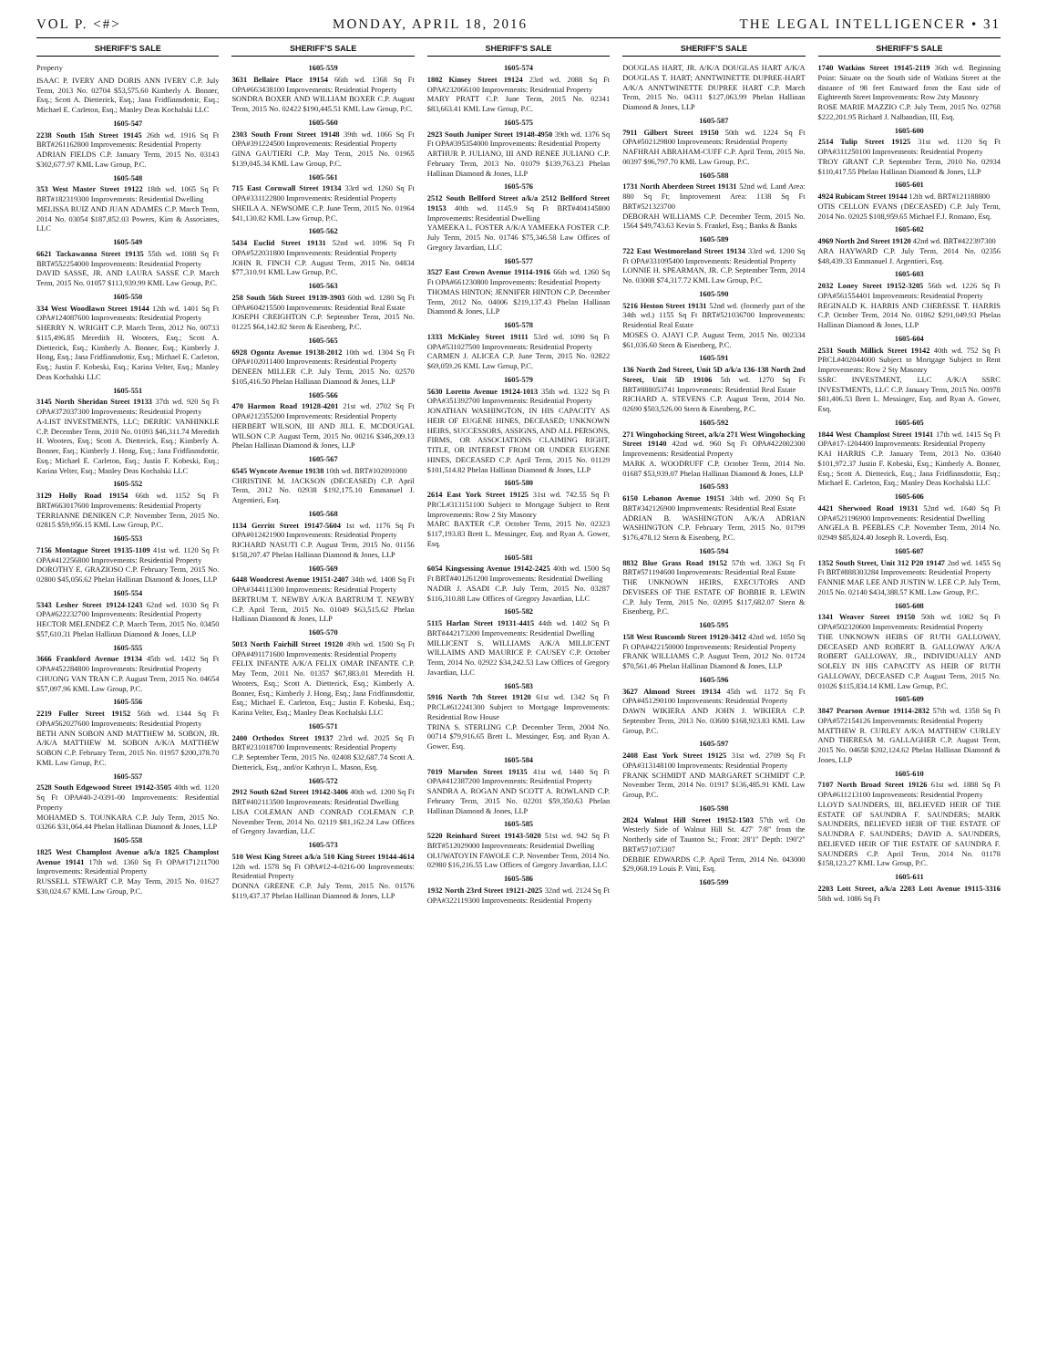VOL P. <#> MONDAY, APRIL 18, 2016 THE LEGAL INTELLIGENCER • 31
SHERIFF'S SALE SHERIFF'S SALE SHERIFF'S SALE SHERIFF'S SALE SHERIFF'S SALE
Property
ISAAC P. IVERY AND DORIS ANN IVERY C.P. July Term, 2013 No. 02704 $53,575.60 Kimberly A. Bonner, Esq.; Scott A. Dietterick, Esq.; Jana Fridfinnsdottir, Esq.; Michael E. Carleton, Esq.; Manley Deas Kochalski LLC
1605-547
2238 South 15th Street 19145 26th wd. 1916 Sq Ft BRT#261162800 Improvements: Residential Property
ADRIAN FIELDS C.P. January Term, 2015 No. 03143 $302,677.97 KML Law Group, P.C.
1605-548
353 West Master Street 19122 18th wd. 1065 Sq Ft BRT#182319300 Improvements: Residential Dwelling
MELISSA RUIZ AND JUAN ADAMES C.P. March Term, 2014 No. 03054 $187,852.03 Powers, Kirn & Associates, LLC
1605-549
6621 Tackawanna Street 19135 55th wd. 1088 Sq Ft BRT#552254000 Improvements: Residential Property
DAVID SASSE, JR. AND LAURA SASSE C.P. March Term, 2015 No. 01057 $113,939.99 KML Law Group, P.C.
1605-550
334 West Woodlawn Street 19144 12th wd. 1401 Sq Ft OPA#124087600 Improvements: Residential Property
SHERRY N. WRIGHT C.P. March Term, 2012 No. 00733 $115,496.85 Meredith H. Wooters, Esq.; Scott A. Dietterick, Esq.; Kimberly A. Bonner, Esq.; Kimberly J. Hong, Esq.; Jana Fridfinnsdottir, Esq.; Michael E. Carleton, Esq.; Justin F. Kobeski, Esq.; Karina Velter, Esq.; Manley Deas Kochalski LLC
1605-551
3145 North Sheridan Street 19133 37th wd. 920 Sq Ft OPA#372037300 Improvements: Residential Property
A-LIST INVESTMENTS, LLC; DERRIC VANHINKLE C.P. December Term, 2010 No. 01093 $46,311.74 Meredith H. Wooters, Esq.; Scott A. Dietterick, Esq.; Kimberly A. Bonner, Esq.; Kimberly J. Hong, Esq.; Jana Fridfinnsdottir, Esq.; Michael E. Carleton, Esq.; Justin F. Kobeski, Esq.; Karina Velter, Esq.; Manley Deas Kochalski LLC
1605-552
3129 Holly Road 19154 66th wd. 1152 Sq Ft BRT#663017600 Improvements: Residential Property
TERRIANNE DENIKEN C.P. November Term, 2015 No. 02815 $59,956.15 KML Law Group, P.C.
1605-553
7156 Montague Street 19135-1109 41st wd. 1120 Sq Ft OPA#412256800 Improvements: Residential Property
DOROTHY E. GRAZIOSO C.P. February Term, 2015 No. 02800 $45,056.62 Phelan Hallinan Diamond & Jones, LLP
1605-554
5343 Lesher Street 19124-1243 62nd wd. 1030 Sq Ft OPA#622232700 Improvements: Residential Property
HECTOR MELENDEZ C.P. March Term, 2015 No. 03450 $57,610.31 Phelan Hallinan Diamond & Jones, LLP
1605-555
3666 Frankford Avenue 19134 45th wd. 1432 Sq Ft OPA#452284800 Improvements: Residential Property
CHUONG VAN TRAN C.P. August Term, 2015 No. 04654 $57,097.96 KML Law Group, P.C.
1605-556
2219 Fuller Street 19152 56th wd. 1344 Sq Ft OPA#562027600 Improvements: Residential Property
BETH ANN SOBON AND MATTHEW M. SOBON, JR. A/K/A MATTHEW M. SOBON A/K/A MATTHEW SOBON C.P. February Term, 2015 No. 01957 $200,378.70 KML Law Group, P.C.
1605-557
2528 South Edgewood Street 19142-3505 40th wd. 1120 Sq Ft OPA#40-2-0391-00 Improvements: Residential Property
MOHAMED S. TOUNKARA C.P. July Term, 2015 No. 03266 $31,064.44 Phelan Hallinan Diamond & Jones, LLP
1605-558
1825 West Champlost Avenue a/k/a 1825 Champlost Avenue 19141 17th wd. 1360 Sq Ft OPA#171211700 Improvements: Residential Property
RUSSELL STEWART C.P. May Term, 2015 No. 01627 $30,024.67 KML Law Group, P.C.
1605-559
3631 Bellaire Place 19154 66th wd. 1368 Sq Ft OPA#663438100 Improvements: Residential Property
SONDRA BOXER AND WILLIAM BOXER C.P. August Term, 2015 No. 02422 $190,445.51 KML Law Group, P.C.
1605-560
2303 South Front Street 19148 39th wd. 1066 Sq Ft OPA#391224500 Improvements: Residential Property
GINA GAUTIERI C.P. May Term, 2015 No. 01965 $139,045.34 KML Law Group, P.C.
1605-561
715 East Cornwall Street 19134 33rd wd. 1260 Sq Ft OPA#331122800 Improvements: Residential Property
SHEILA A. NEWSOME C.P. June Term, 2015 No. 01964 $41,130.82 KML Law Group, P.C.
1605-562
5434 Euclid Street 19131 52nd wd. 1096 Sq Ft OPA#522031800 Improvements: Residential Property
JOHN R. FINCH C.P. August Term, 2015 No. 04834 $77,310.91 KML Law Group, P.C.
1605-563
258 South 56th Street 19139-3903 60th wd. 1280 Sq Ft OPA#604215500 Improvements: Residential Real Estate
JOSEPH CREIGHTON C.P. September Term, 2015 No. 01225 $64,142.82 Stern & Eisenberg, P.C.
1605-565
6928 Ogontz Avenue 19138-2012 10th wd. 1304 Sq Ft OPA#102011400 Improvements: Residential Property
DENEEN MILLER C.P. July Term, 2015 No. 02570 $105,416.50 Phelan Hallinan Diamond & Jones, LLP
1605-566
470 Harmon Road 19128-4201 21st wd. 2702 Sq Ft OPA#212355200 Improvements: Residential Property
HERBERT WILSON, III AND JILL E. MCDOUGAL WILSON C.P. August Term, 2015 No. 00216 $346,209.13 Phelan Hallinan Diamond & Jones, LLP
1605-567
6545 Wyncote Avenue 19138 10th wd. BRT#102091000
CHRISTINE M. JACKSON (DECEASED) C.P. April Term, 2012 No. 02938 $192,175.10 Emmanuel J. Argentieri, Esq.
1605-568
1134 Gerritt Street 19147-5604 1st wd. 1176 Sq Ft OPA#012421900 Improvements: Residential Property
RICHARD NASUTI C.P. August Term, 2015 No. 01156 $158,207.47 Phelan Hallinan Diamond & Jones, LLP
1605-569
6448 Woodcrest Avenue 19151-2407 34th wd. 1408 Sq Ft OPA#344111300 Improvements: Residential Property
BERTRUM T. NEWBY A/K/A BARTRUM T. NEWBY C.P. April Term, 2015 No. 01049 $63,515.62 Phelan Hallinan Diamond & Jones, LLP
1605-570
5013 North Fairhill Street 19120 49th wd. 1500 Sq Ft OPA#491171600 Improvements: Residential Property
FELIX INFANTE A/K/A FELIX OMAR INFANTE C.P. May Term, 2011 No. 01357 $67,883.01 Meredith H. Wooters, Esq.; Scott A. Dietterick, Esq.; Kimberly A. Bonner, Esq.; Kimberly J. Hong, Esq.; Jana Fridfinnsdottir, Esq.; Michael E. Carleton, Esq.; Justin F. Kobeski, Esq.; Karina Velter, Esq.; Manley Deas Kochalski LLC
1605-571
2400 Orthodox Street 19137 23rd wd. 2025 Sq Ft BRT#231018700 Improvements: Residential Property
C.P. September Term, 2015 No. 02408 $32,687.74 Scott A. Dietterick, Esq., and/or Kathryn L. Mason, Esq.
1605-572
2912 South 62nd Street 19142-3406 40th wd. 1200 Sq Ft BRT#402113500 Improvements: Residential Dwelling
LISA COLEMAN AND CONRAD COLEMAN C.P. November Term, 2014 No. 02119 $81,162.24 Law Offices of Gregory Javardian, LLC
1605-573
510 West King Street a/k/a 510 King Street 19144-4614 12th wd. 1578 Sq Ft OPA#12-4-0216-00 Improvements: Residential Property
DONNA GREENE C.P. July Term, 2015 No. 01576 $119,437.37 Phelan Hallinan Diamond & Jones, LLP
1605-574
1802 Kinsey Street 19124 23rd wd. 2088 Sq Ft OPA#232066100 Improvements: Residential Property
MARY PRATT C.P. June Term, 2015 No. 02341 $83,663.41 KML Law Group, P.C.
1605-575
2923 South Juniper Street 19148-4950 39th wd. 1376 Sq Ft OPA#395354000 Improvements: Residential Property
ARTHUR P. JULIANO, III AND RENEE JULIANO C.P. February Term, 2013 No. 01079 $139,763.23 Phelan Hallinan Diamond & Jones, LLP
1605-576
2512 South Bellford Street a/k/a 2512 Bellford Street 19153 40th wd. 1145.9 Sq Ft BRT#404145800 Improvements: Residential Dwelling
YAMEEKA L. FOSTER A/K/A YAMEEKA FOSTER C.P. July Term, 2015 No. 01746 $75,346.58 Law Offices of Gregory Javardian, LLC
1605-577
3527 East Crown Avenue 19114-1916 66th wd. 1260 Sq Ft OPA#661230800 Improvements: Residential Property
THOMAS HINTON; JENNIFER HINTON C.P. December Term, 2012 No. 04006 $219,137.43 Phelan Hallinan Diamond & Jones, LLP
1605-578
1333 McKinley Street 19111 53rd wd. 1090 Sq Ft OPA#531027500 Improvements: Residential Property
CARMEN J. ALICEA C.P. June Term, 2015 No. 02822 $69,059.26 KML Law Group, P.C.
1605-579
5630 Loretto Avenue 19124-1013 35th wd. 1322 Sq Ft OPA#351392700 Improvements: Residential Property
JONATHAN WASHINGTON, IN HIS CAPACITY AS HEIR OF EUGENE HINES, DECEASED; UNKNOWN HEIRS, SUCCESSORS, ASSIGNS, AND ALL PERSONS, FIRMS, OR ASSOCIATIONS CLAIMING RIGHT, TITLE, OR INTEREST FROM OR UNDER EUGENE HINES, DECEASED C.P. April Term, 2015 No. 01129 $101,514.82 Phelan Hallinan Diamond & Jones, LLP
1605-580
2614 East York Street 19125 31st wd. 742.55 Sq Ft PRCL#313151100 Subject to Mortgage Subject to Rent Improvements: Row 2 Sty Masonry
MARC BAXTER C.P. October Term, 2015 No. 02323 $117,193.83 Brett L. Messinger, Esq. and Ryan A. Gower, Esq.
1605-581
6054 Kingsessing Avenue 19142-2425 40th wd. 1500 Sq Ft BRT#401261200 Improvements: Residential Dwelling
NADIR J. ASADI C.P. July Term, 2015 No. 03287 $116,310.88 Law Offices of Gregory Javardian, LLC
1605-582
5115 Harlan Street 19131-4415 44th wd. 1402 Sq Ft BRT#442173200 Improvements: Residential Dwelling
MILLICENT S. WILLIAMS A/K/A MILLICENT WILLAIMS AND MAURICE P. CAUSEY C.P. October Term, 2014 No. 02922 $34,242.53 Law Offices of Gregory Javardian, LLC
1605-583
5916 North 7th Street 19120 61st wd. 1342 Sq Ft PRCL#612241300 Subject to Mortgage Improvements: Residential Row House
TRINA S. STERLING C.P. December Term, 2004 No. 00714 $79,916.65 Brett L. Messinger, Esq. and Ryan A. Gower, Esq.
1605-584
7019 Marsden Street 19135 41st wd. 1440 Sq Ft OPA#412387200 Improvements: Residential Property
SANDRA A. ROGAN AND SCOTT A. ROWLAND C.P. February Term, 2015 No. 02201 $59,350.63 Phelan Hallinan Diamond & Jones, LLP
1605-585
5220 Reinhard Street 19143-5020 51st wd. 942 Sq Ft BRT#512029000 Improvements: Residential Dwelling
OLUWATOYIN FAWOLE C.P. November Term, 2014 No. 02980 $16,216.55 Law Offices of Gregory Javardian, LLC
1605-586
1932 North 23rd Street 19121-2025 32nd wd. 2124 Sq Ft OPA#322119300 Improvements: Residential Property
DOUGLAS HART, JR. A/K/A DOUGLAS HART A/K/A DOUGLAS T. HART; ANNTWINETTE DUPREE-HART A/K/A ANNTWINETTE DUPREE HART C.P. March Term, 2015 No. 04311 $127,063.99 Phelan Hallinan Diamond & Jones, LLP
1605-587
7911 Gilbert Street 19150 50th wd. 1224 Sq Ft OPA#502129800 Improvements: Residential Property
NAFHRAH ABRAHAM-CUFF C.P. April Term, 2015 No. 00397 $96,797.70 KML Law Group, P.C.
1605-588
1731 North Aberdeen Street 19131 52nd wd. Land Area: 880 Sq Ft; Improvement Area: 1138 Sq Ft BRT#521323700
DEBORAH WILLIAMS C.P. December Term, 2015 No. 1564 $49,743.63 Kevin S. Frankel, Esq.; Banks & Banks
1605-589
722 East Westmoreland Street 19134 33rd wd. 1200 Sq Ft OPA#331095400 Improvements: Residential Property
LONNIE H. SPEARMAN, JR. C.P. September Term, 2014 No. 03008 $74,317.72 KML Law Group, P.C.
1605-590
5216 Heston Street 19131 52nd wd. (formerly part of the 34th wd.) 1155 Sq Ft BRT#521036700 Improvements: Residential Real Estate
MOSES O. AJAYI C.P. August Term, 2015 No. 002334 $61,036.60 Stern & Eisenberg, P.C.
1605-591
136 North 2nd Street, Unit 5D a/k/a 136-138 North 2nd Street, Unit 5D 19106 5th wd. 1270 Sq Ft BRT#888053741 Improvements: Residential Real Estate
RICHARD A. STEVENS C.P. August Term, 2014 No. 02690 $503,526.00 Stern & Eisenberg, P.C.
1605-592
271 Wingohocking Street, a/k/a 271 West Wingohocking Street 19140 42nd wd. 960 Sq Ft OPA#422002300 Improvements: Residential Property
MARK A. WOODRUFF C.P. October Term, 2014 No. 01687 $53,939.07 Phelan Hallinan Diamond & Jones, LLP
1605-593
6150 Lebanon Avenue 19151 34th wd. 2090 Sq Ft BRT#342126900 Improvements: Residential Real Estate
ADRIAN B. WASHINGTON A/K/A ADRIAN WASHINGTON C.P. February Term, 2015 No. 01799 $176,478.12 Stern & Eisenberg, P.C.
1605-594
8832 Blue Grass Road 19152 57th wd. 3363 Sq Ft BRT#571194600 Improvements: Residential Real Estate
THE UNKNOWN HEIRS, EXECUTORS AND DEVISEES OF THE ESTATE OF BOBBIE R. LEWIN C.P. July Term, 2015 No. 02095 $117,682.07 Stern & Eisenberg, P.C.
1605-595
158 West Ruscomb Street 19120-3412 42nd wd. 1050 Sq Ft OPA#422150000 Improvements: Residential Property
FRANK WILLIAMS C.P. August Term, 2012 No. 01724 $70,561.46 Phelan Hallinan Diamond & Jones, LLP
1605-596
3627 Almond Street 19134 45th wd. 1172 Sq Ft OPA#451290100 Improvements: Residential Property
DAWN WIKIERA AND JOHN J. WIKIERA C.P. September Term, 2013 No. 03600 $168,923.83 KML Law Group, P.C.
1605-597
2408 East York Street 19125 31st wd. 2709 Sq Ft OPA#313148100 Improvements: Residential Property
FRANK SCHMIDT AND MARGARET SCHMIDT C.P. November Term, 2014 No. 01917 $136,485.91 KML Law Group, P.C.
1605-598
2824 Walnut Hill Street 19152-1503 57th wd. On Westerly Side of Walnut Hill St. 427' 7/8" from the Northerly side of Taunton St.; Front: 28'1" Depth: 190'2" BRT#571073307
DEBBIE EDWARDS C.P. April Term, 2014 No. 043000 $29,068.19 Louis P. Vitti, Esq.
1605-599
1740 Watkins Street 19145-2119 36th wd. Beginning Point: Situate on the South side of Watkins Street at the distance of 98 feet Eastward from the East side of Eighteenth Street Improvements: Row 2sty Masonry
ROSE MARIE MAZZIO C.P. July Term, 2015 No. 02768 $222,201.95 Richard J. Nalbandian, III, Esq.
1605-600
2514 Tulip Street 19125 31st wd. 1120 Sq Ft OPA#311250100 Improvements: Residential Property
TROY GRANT C.P. September Term, 2010 No. 02934 $110,417.55 Phelan Hallinan Diamond & Jones, LLP
1605-601
4924 Rubicam Street 19144 12th wd. BRT#121188800
OTIS CELLON EVANS (DECEASED) C.P. July Term, 2014 No. 02025 $108,959.65 Michael F.J. Romano, Esq.
1605-602
4969 North 2nd Street 19120 42nd wd. BRT#422397300
ARA HAYWARD C.P. July Term, 2014 No. 02356 $48,439.33 Emmanuel J. Argentieri, Esq.
1605-603
2032 Loney Street 19152-3205 56th wd. 1226 Sq Ft OPA#561554401 Improvements: Residential Property
REGINALD K. HARRIS AND CHERESSE T. HARRIS C.P. October Term, 2014 No. 01862 $291,049.93 Phelan Hallinan Diamond & Jones, LLP
1605-604
2531 South Millick Street 19142 40th wd. 752 Sq Ft PRCL#402044000 Subject to Mortgage Subject to Rent Improvements: Row 2 Sty Masonry
SSRC INVESTMENT, LLC A/K/A SSRC INVESTMENTS, LLC C.P. January Term, 2015 No. 00978 $81,406.53 Brett L. Messinger, Esq. and Ryan A. Gower, Esq.
1605-605
1844 West Champlost Street 19141 17th wd. 1415 Sq Ft OPA#17-1204400 Improvements: Residential Property
KAI HARRIS C.P. January Term, 2013 No. 03640 $101,972.37 Justin F. Kobeski, Esq.; Kimberly A. Bonner, Esq.; Scott A. Dietterick, Esq.; Jana Fridfinnsdottir, Esq.; Michael E. Carleton, Esq.; Manley Deas Kochalski LLC
1605-606
4421 Sherwood Road 19131 52nd wd. 1640 Sq Ft OPA#521196900 Improvements: Residential Dwelling
ANGELA B. PEEBLES C.P. November Term, 2014 No. 02949 $85,824.40 Joseph R. Loverdi, Esq.
1605-607
1352 South Street, Unit 312 P20 19147 2nd wd. 1455 Sq Ft BRT#888303284 Improvements: Residential Property
FANNIE MAE LEE AND JUSTIN W. LEE C.P. July Term, 2015 No. 02140 $434,388.57 KML Law Group, P.C.
1605-608
1341 Weaver Street 19150 50th wd. 1082 Sq Ft OPA#502320600 Improvements: Residential Property
THE UNKNOWN HEIRS OF RUTH GALLOWAY, DECEASED AND ROBERT B. GALLOWAY A/K/A ROBERT GALLOWAY, JR., INDIVIDUALLY AND SOLELY IN HIS CAPACITY AS HEIR OF RUTH GALLOWAY, DECEASED C.P. August Term, 2015 No. 01026 $115,834.14 KML Law Group, P.C.
1605-609
3847 Pearson Avenue 19114-2832 57th wd. 1358 Sq Ft OPA#572154126 Improvements: Residential Property
MATTHEW R. CURLEY A/K/A MATTHEW CURLEY AND THERESA M. GALLAGHER C.P. August Term, 2015 No. 04658 $202,124.62 Phelan Hallinan Diamond & Jones, LLP
1605-610
7107 North Broad Street 19126 61st wd. 1888 Sq Ft OPA#611213100 Improvements: Residential Property
LLOYD SAUNDERS, III, BELIEVED HEIR OF THE ESTATE OF SAUNDRA F. SAUNDERS; MARK SAUNDERS, BELIEVED HEIR OF THE ESTATE OF SAUNDRA F. SAUNDERS; DAVID A. SAUNDERS, BELIEVED HEIR OF THE ESTATE OF SAUNDRA F. SAUNDERS C.P. April Term, 2014 No. 01178 $158,123.27 KML Law Group, P.C.
1605-611
2203 Lott Street, a/k/a 2203 Lott Avenue 19115-3316 58th wd. 1086 Sq Ft